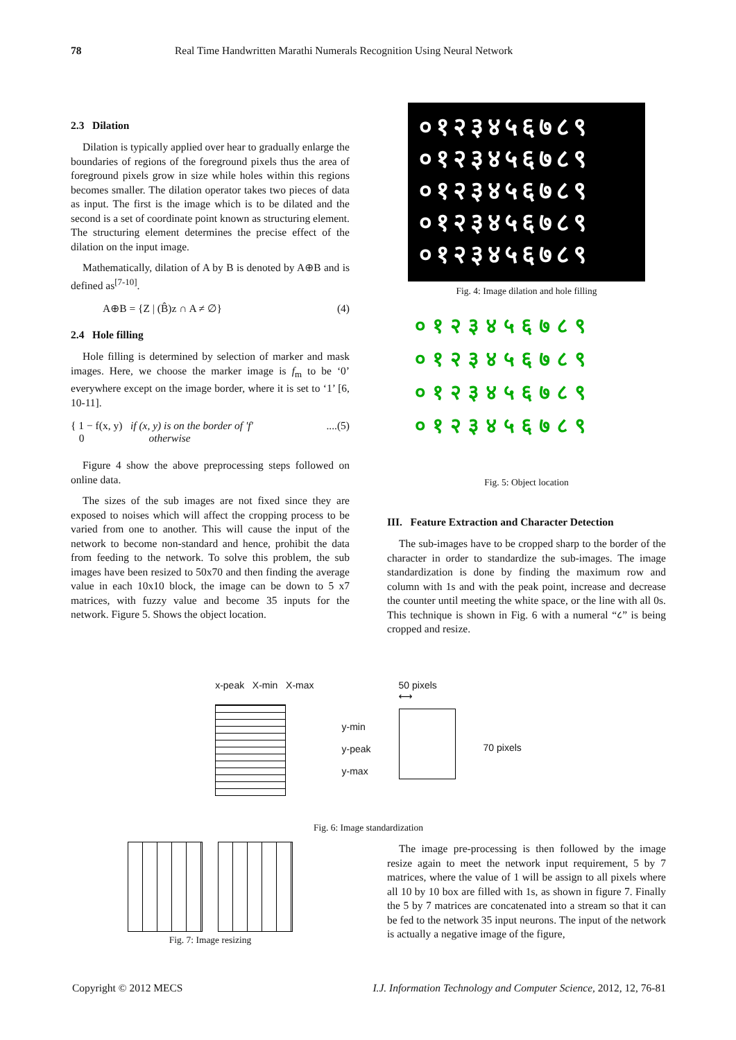78 Real Time Handwritten Marathi Numerals Recognition Using Neural Network
2.3 Dilation
Dilation is typically applied over hear to gradually enlarge the boundaries of regions of the foreground pixels thus the area of foreground pixels grow in size while holes within this regions becomes smaller. The dilation operator takes two pieces of data as input. The first is the image which is to be dilated and the second is a set of coordinate point known as structuring element. The structuring element determines the precise effect of the dilation on the input image.
Mathematically, dilation of A by B is denoted by A⊕B and is defined as<sup>[7-10]</sup>.
A⊕B = {Z | (B̂)z ∩ A ≠ ∅} (4)
2.4 Hole filling
Hole filling is determined by selection of marker and mask images. Here, we choose the marker image is f<sub>m</sub> to be ‘0’ everywhere except on the image border, where it is set to ‘1’ [6, 10-11].
{ 1 − f(x, y) if (x, y) is on the border of 'f'
0 otherwise....(5)
Figure 4 show the above preprocessing steps followed on online data.
The sizes of the sub images are not fixed since they are exposed to noises which will affect the cropping process to be varied from one to another. This will cause the input of the network to become non-standard and hence, prohibit the data from feeding to the network. To solve this problem, the sub images have been resized to 50x70 and then finding the average value in each 10x10 block, the image can be down to 5 x7 matrices, with fuzzy value and become 35 inputs for the network. Figure 5. Shows the object location.
०१२३४५६७८९
०१२३४५६७८९
०१२३४५६७८९
०१२३४५६७८९
०१२३४५६७८९
Fig. 4: Image dilation and hole filling
०१२३४५६७८९
०१२३४५६७८९
०१२३४५६७८९
०१२३४५६७८९
Fig. 5: Object location
III. Feature Extraction and Character Detection
The sub-images have to be cropped sharp to the border of the character in order to standardize the sub-images. The image standardization is done by finding the maximum row and column with 1s and with the peak point, increase and decrease the counter until meeting the white space, or the line with all 0s. This technique is shown in Fig. 6 with a numeral “८” is being cropped and resize.
x-peak X-min X-max
y-min
y-peak
y-max
50 pixels
⟷
70 pixels
Fig. 6: Image standardization
Fig. 7: Image resizing
The image pre-processing is then followed by the image resize again to meet the network input requirement, 5 by 7 matrices, where the value of 1 will be assign to all pixels where all 10 by 10 box are filled with 1s, as shown in figure 7. Finally the 5 by 7 matrices are concatenated into a stream so that it can be fed to the network 35 input neurons. The input of the network is actually a negative image of the figure,
Copyright © 2012 MECS I.J. Information Technology and Computer Science, 2012, 12, 76-81